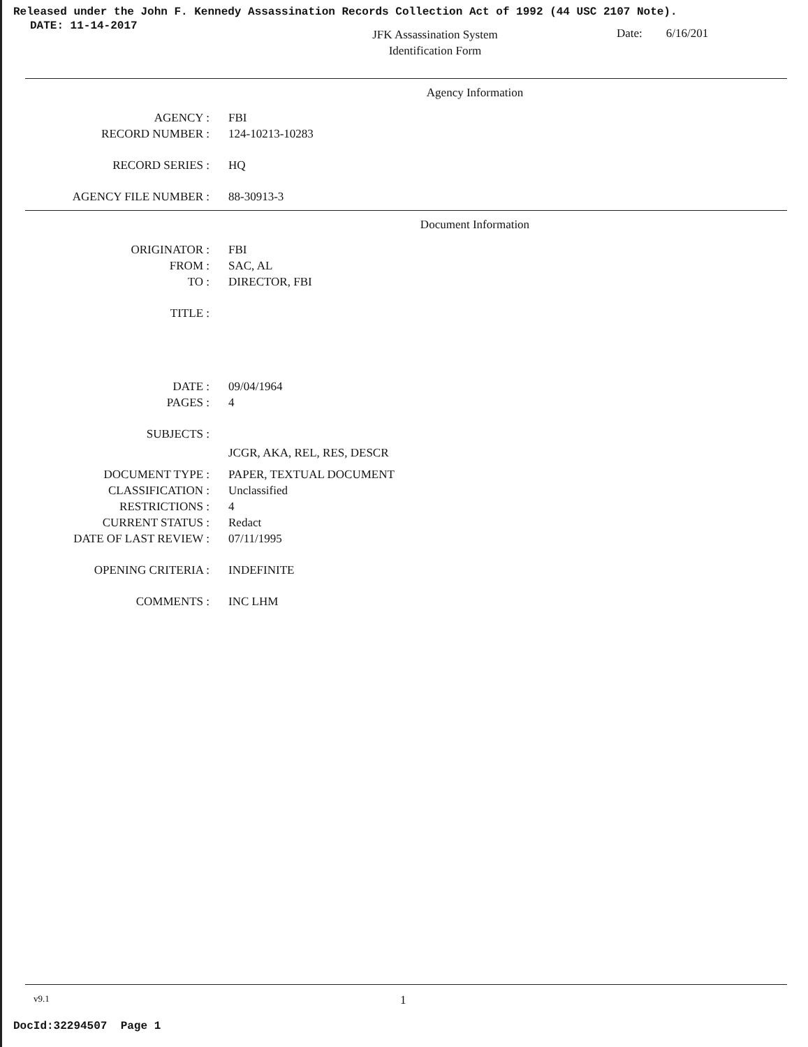Released under the John F. Kennedy Assassination Records Collection Act of 1992 (44 USC 2107 Note).
DATE: 11-14-2017
JFK Assassination System
Identification Form
Date: 6/16/201
Agency Information
AGENCY : FBI
RECORD NUMBER : 124-10213-10283
RECORD SERIES : HQ
AGENCY FILE NUMBER : 88-30913-3
Document Information
ORIGINATOR : FBI
FROM : SAC, AL
TO : DIRECTOR, FBI
TITLE :
DATE : 09/04/1964
PAGES : 4
SUBJECTS :
JCGR, AKA, REL, RES, DESCR
DOCUMENT TYPE : PAPER, TEXTUAL DOCUMENT
CLASSIFICATION : Unclassified
RESTRICTIONS : 4
CURRENT STATUS : Redact
DATE OF LAST REVIEW : 07/11/1995
OPENING CRITERIA : INDEFINITE
COMMENTS : INC LHM
v9.1 1
DocId:32294507 Page 1